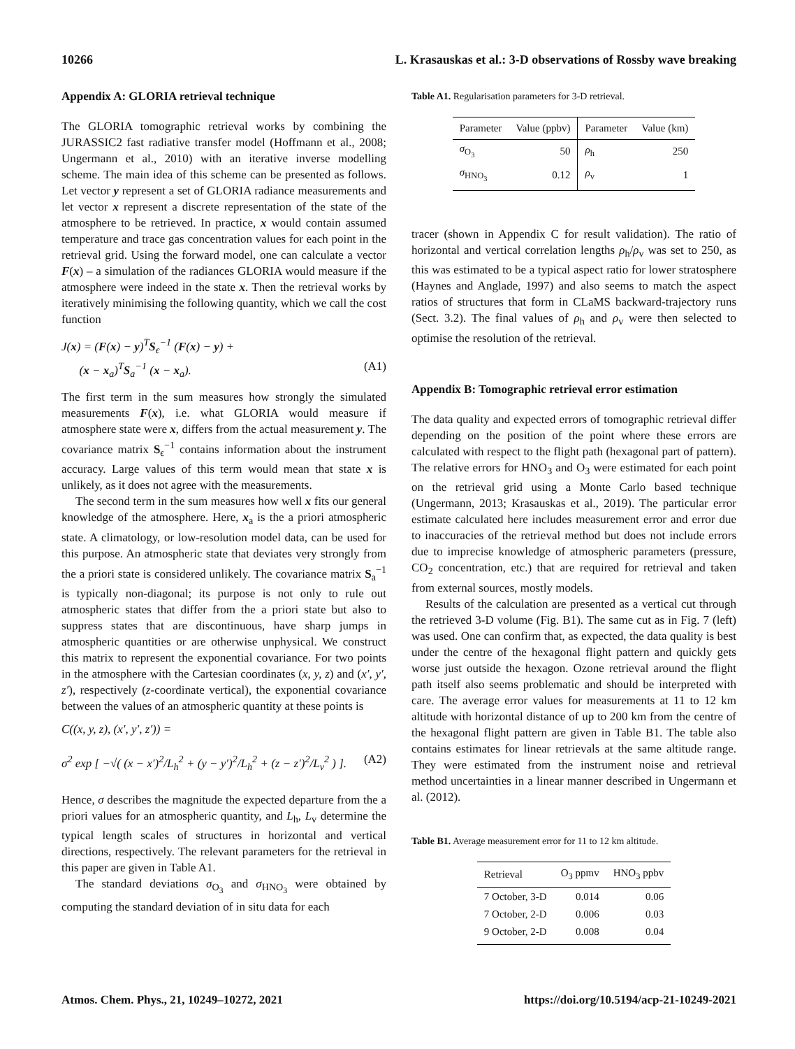10266 L. Krasauskas et al.: 3-D observations of Rossby wave breaking
Appendix A: GLORIA retrieval technique
The GLORIA tomographic retrieval works by combining the JURASSIC2 fast radiative transfer model (Hoffmann et al., 2008; Ungermann et al., 2010) with an iterative inverse modelling scheme. The main idea of this scheme can be presented as follows. Let vector y represent a set of GLORIA radiance measurements and let vector x represent a discrete representation of the state of the atmosphere to be retrieved. In practice, x would contain assumed temperature and trace gas concentration values for each point in the retrieval grid. Using the forward model, one can calculate a vector F(x) – a simulation of the radiances GLORIA would measure if the atmosphere were indeed in the state x. Then the retrieval works by iteratively minimising the following quantity, which we call the cost function
J(x) = (F(x) − y)<sup>T</sup>S<sub>ϵ</sub><sup>−1</sup> (F(x) − y) +
(x − x<sub>a</sub>)<sup>T</sup>S<sub>a</sub><sup>−1</sup> (x − x<sub>a</sub>). (A1)
The first term in the sum measures how strongly the simulated measurements F(x), i.e. what GLORIA would measure if atmosphere state were x, differs from the actual measurement y. The covariance matrix S<sub>ϵ</sub><sup>−1</sup> contains information about the instrument accuracy. Large values of this term would mean that state x is unlikely, as it does not agree with the measurements.
The second term in the sum measures how well x fits our general knowledge of the atmosphere. Here, x<sub>a</sub> is the a priori atmospheric state. A climatology, or low-resolution model data, can be used for this purpose. An atmospheric state that deviates very strongly from the a priori state is considered unlikely. The covariance matrix S<sub>a</sub><sup>−1</sup> is typically non-diagonal; its purpose is not only to rule out atmospheric states that differ from the a priori state but also to suppress states that are discontinuous, have sharp jumps in atmospheric quantities or are otherwise unphysical. We construct this matrix to represent the exponential covariance. For two points in the atmosphere with the Cartesian coordinates (x, y, z) and (x′, y′, z′), respectively (z-coordinate vertical), the exponential covariance between the values of an atmospheric quantity at these points is
C((x, y, z), (x′, y′, z′)) =
σ<sup>2</sup> exp [ −√( (x − x′)<sup>2</sup>/L<sub>h</sub><sup>2</sup> + (y − y′)<sup>2</sup>/L<sub>h</sub><sup>2</sup> + (z − z′)<sup>2</sup>/L<sub>v</sub><sup>2</sup> ) ]. (A2)
Hence, σ describes the magnitude the expected departure from the a priori values for an atmospheric quantity, and L<sub>h</sub>, L<sub>v</sub> determine the typical length scales of structures in horizontal and vertical directions, respectively. The relevant parameters for the retrieval in this paper are given in Table A1.
The standard deviations σ<sub>O<sub>3</sub></sub> and σ<sub>HNO<sub>3</sub></sub> were obtained by computing the standard deviation of in situ data for each
Table A1. Regularisation parameters for 3-D retrieval.
| Parameter | Value (ppbv) | Parameter | Value (km) |
| --- | --- | --- | --- |
| σ<sub>O<sub>3</sub></sub> | 50 | ρ<sub>h</sub> | 250 |
| σ<sub>HNO<sub>3</sub></sub> | 0.12 | ρ<sub>v</sub> | 1 |
tracer (shown in Appendix C for result validation). The ratio of horizontal and vertical correlation lengths ρ<sub>h</sub>/ρ<sub>v</sub> was set to 250, as this was estimated to be a typical aspect ratio for lower stratosphere (Haynes and Anglade, 1997) and also seems to match the aspect ratios of structures that form in CLaMS backward-trajectory runs (Sect. 3.2). The final values of ρ<sub>h</sub> and ρ<sub>v</sub> were then selected to optimise the resolution of the retrieval.
Appendix B: Tomographic retrieval error estimation
The data quality and expected errors of tomographic retrieval differ depending on the position of the point where these errors are calculated with respect to the flight path (hexagonal part of pattern). The relative errors for HNO<sub>3</sub> and O<sub>3</sub> were estimated for each point on the retrieval grid using a Monte Carlo based technique (Ungermann, 2013; Krasauskas et al., 2019). The particular error estimate calculated here includes measurement error and error due to inaccuracies of the retrieval method but does not include errors due to imprecise knowledge of atmospheric parameters (pressure, CO<sub>2</sub> concentration, etc.) that are required for retrieval and taken from external sources, mostly models.
Results of the calculation are presented as a vertical cut through the retrieved 3-D volume (Fig. B1). The same cut as in Fig. 7 (left) was used. One can confirm that, as expected, the data quality is best under the centre of the hexagonal flight pattern and quickly gets worse just outside the hexagon. Ozone retrieval around the flight path itself also seems problematic and should be interpreted with care. The average error values for measurements at 11 to 12 km altitude with horizontal distance of up to 200 km from the centre of the hexagonal flight pattern are given in Table B1. The table also contains estimates for linear retrievals at the same altitude range. They were estimated from the instrument noise and retrieval method uncertainties in a linear manner described in Ungermann et al. (2012).
Table B1. Average measurement error for 11 to 12 km altitude.
| Retrieval | O<sub>3</sub> ppmv | HNO<sub>3</sub> ppbv |
| --- | --- | --- |
| 7 October, 3-D | 0.014 | 0.06 |
| 7 October, 2-D | 0.006 | 0.03 |
| 9 October, 2-D | 0.008 | 0.04 |
Atmos. Chem. Phys., 21, 10249–10272, 2021 https://doi.org/10.5194/acp-21-10249-2021